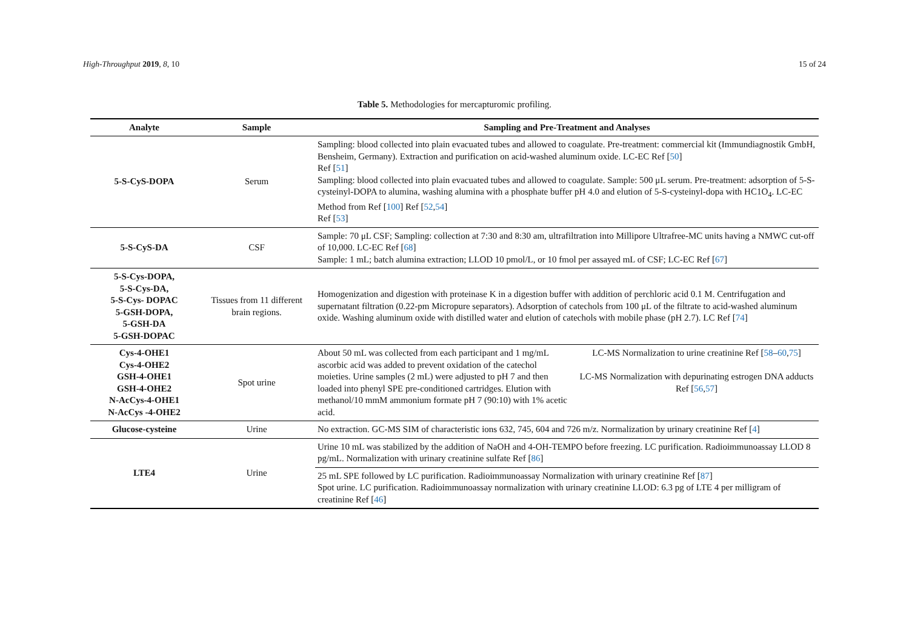High-Throughput 2019, 8, 10 15 of 24
Table 5. Methodologies for mercapturomic profiling.
| Analyte | Sample | Sampling and Pre-Treatment and Analyses | |
| --- | --- | --- | --- |
| 5-S-CyS-DOPA | Serum | Sampling: blood collected into plain evacuated tubes and allowed to coagulate. Pre-treatment: commercial kit (Immundiagnostik GmbH, Bensheim, Germany). Extraction and purification on acid-washed aluminum oxide. LC-EC Ref [ 50 ] Ref [ 51 ] Sampling: blood collected into plain evacuated tubes and allowed to coagulate. Sample: 500 μL serum. Pre-treatment: adsorption of 5-S-cysteinyl-DOPA to alumina, washing alumina with a phosphate buffer pH 4.0 and elution of 5-S-cysteinyl-dopa with HC1O<sub>4</sub>. LC-EC Method from Ref [ 100 ] Ref [ 52 , 54 ] Ref [ 53 ] | |
| 5-S-CyS-DA | CSF | Sample: 70 μL CSF; Sampling: collection at 7:30 and 8:30 am, ultrafiltration into Millipore Ultrafree-MC units having a NMWC cut-off of 10,000. LC-EC Ref [ 68 ] Sample: 1 mL; batch alumina extraction; LLOD 10 pmol/L, or 10 fmol per assayed mL of CSF; LC-EC Ref [ 67 ] | |
| 5-S-Cys-DOPA, 5-S-Cys-DA, 5-S-Cys- DOPAC 5-GSH-DOPA, 5-GSH-DA 5-GSH-DOPAC | Tissues from 11 different brain regions. | Homogenization and digestion with proteinase K in a digestion buffer with addition of perchloric acid 0.1 M. Centrifugation and supernatant filtration (0.22-pm Micropure separators). Adsorption of catechols from 100 μL of the filtrate to acid-washed aluminum oxide. Washing aluminum oxide with distilled water and elution of catechols with mobile phase (pH 2.7). LC Ref [ 74 ] | |
| Cys-4-OHE1 Cys-4-OHE2 GSH-4-OHE1 GSH-4-OHE2 N-AcCys-4-OHE1 N-AcCys -4-OHE2 | Spot urine | About 50 mL was collected from each participant and 1 mg/mL ascorbic acid was added to prevent oxidation of the catechol moieties. Urine samples (2 mL) were adjusted to pH 7 and then loaded into phenyl SPE pre-conditioned cartridges. Elution with methanol/10 mmM ammonium formate pH 7 (90:10) with 1% acetic acid. | LC-MS Normalization to urine creatinine Ref [ 58 – 60 , 75 ] LC-MS Normalization with depurinating estrogen DNA adducts Ref [ 56 , 57 ] |
| Glucose-cysteine | Urine | No extraction. GC-MS SIM of characteristic ions 632, 745, 604 and 726 m/z. Normalization by urinary creatinine Ref [ 4 ] | |
| LTE4 | Urine | Urine 10 mL was stabilized by the addition of NaOH and 4-OH-TEMPO before freezing. LC purification. Radioimmunoassay LLOD 8 pg/mL. Normalization with urinary creatinine sulfate Ref [ 86 ] | |
| | | 25 mL SPE followed by LC purification. Radioimmunoassay Normalization with urinary creatinine Ref [ 87 ] Spot urine. LC purification. Radioimmunoassay normalization with urinary creatinine LLOD: 6.3 pg of LTE 4 per milligram of creatinine Ref [ 46 ] | |